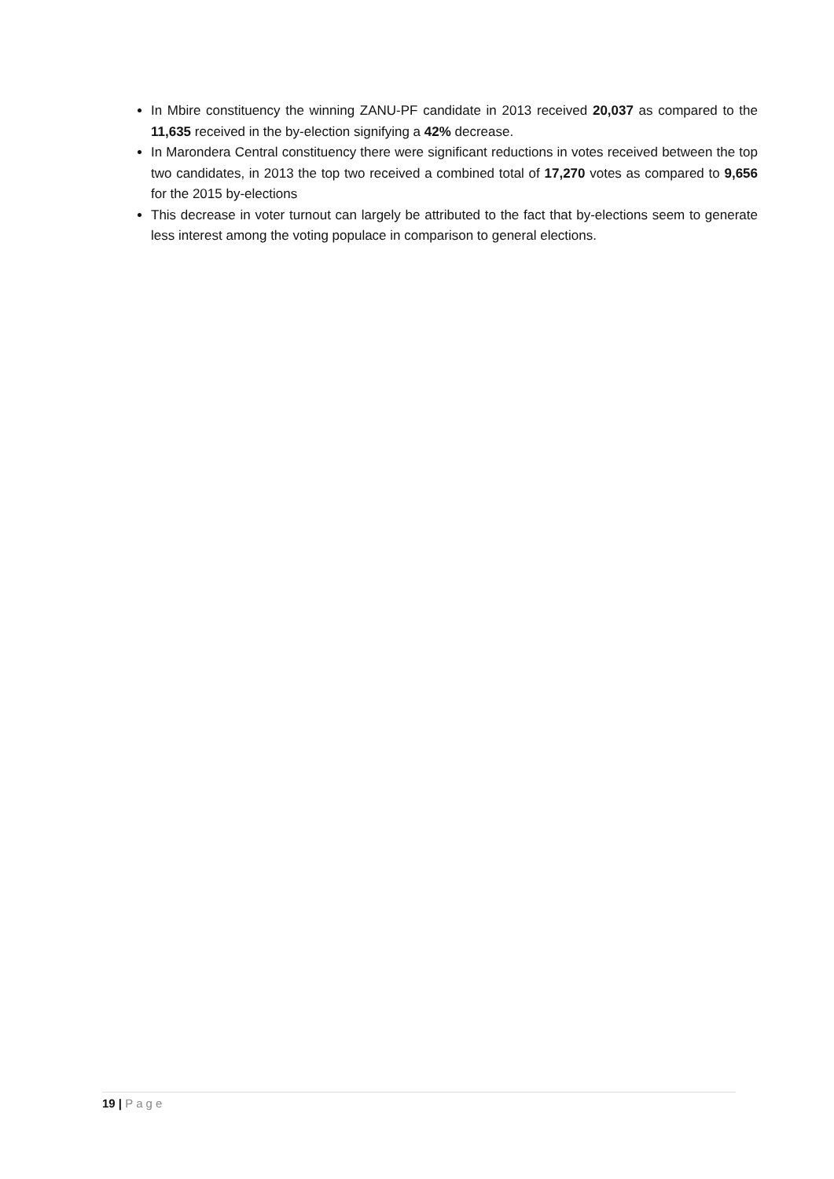In Mbire constituency the winning ZANU-PF candidate in 2013 received 20,037 as compared to the 11,635 received in the by-election signifying a 42% decrease.
In Marondera Central constituency there were significant reductions in votes received between the top two candidates, in 2013 the top two received a combined total of 17,270 votes as compared to 9,656 for the 2015 by-elections
This decrease in voter turnout can largely be attributed to the fact that by-elections seem to generate less interest among the voting populace in comparison to general elections.
19 | Page